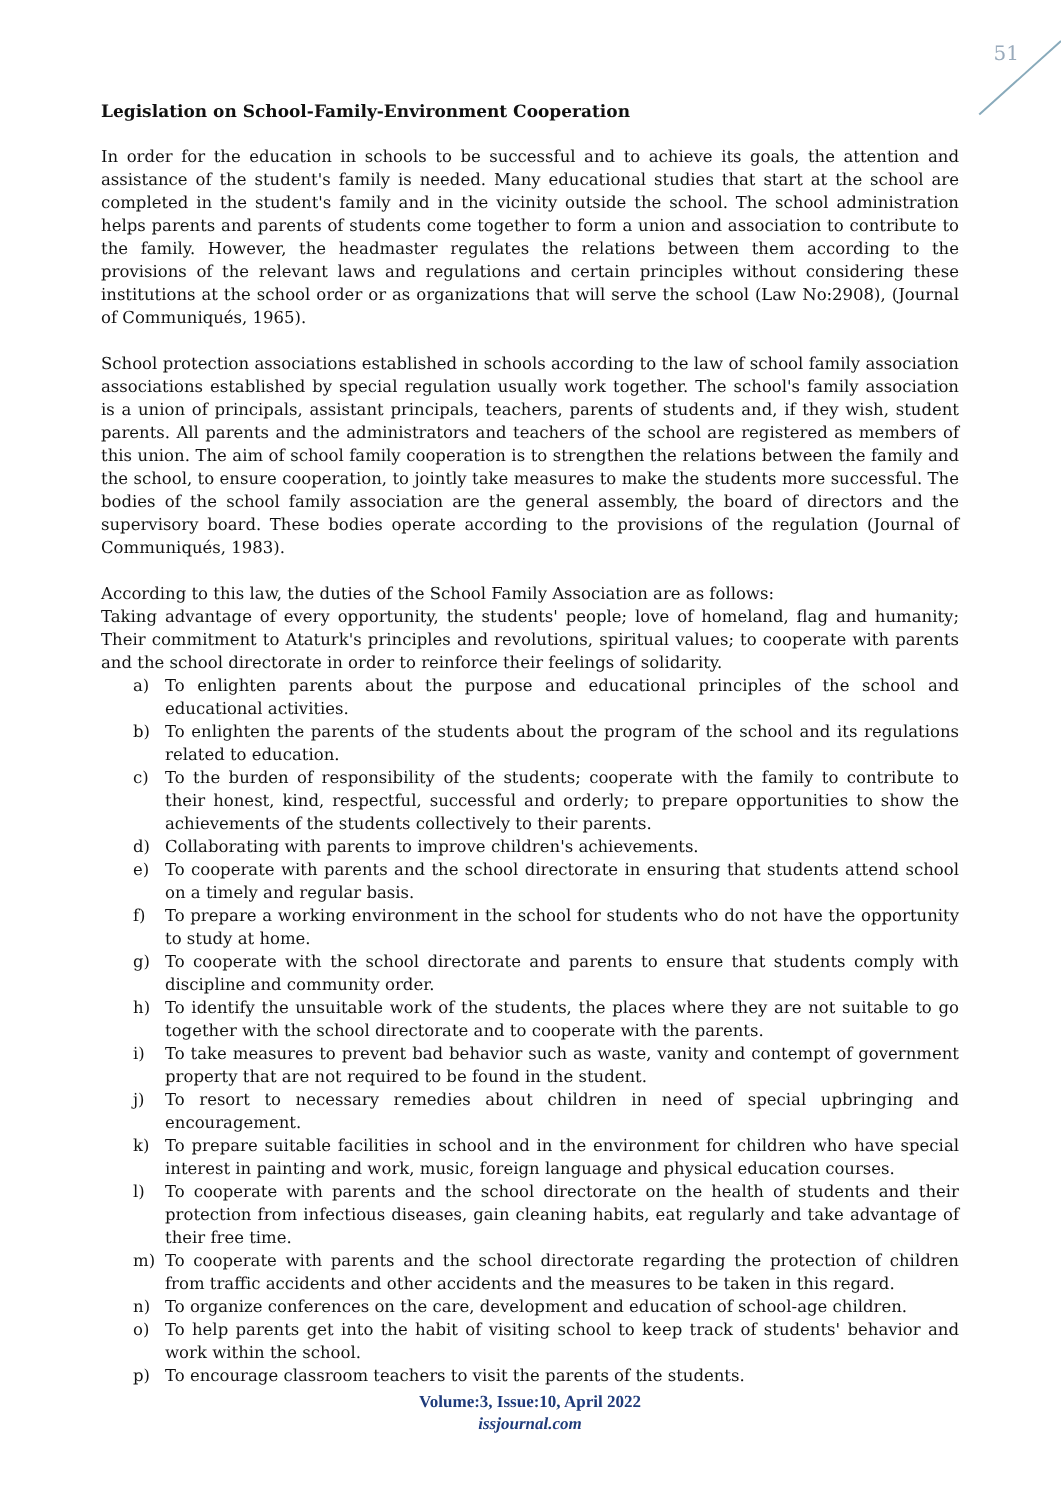51
Legislation on School-Family-Environment Cooperation
In order for the education in schools to be successful and to achieve its goals, the attention and assistance of the student's family is needed. Many educational studies that start at the school are completed in the student's family and in the vicinity outside the school. The school administration helps parents and parents of students come together to form a union and association to contribute to the family. However, the headmaster regulates the relations between them according to the provisions of the relevant laws and regulations and certain principles without considering these institutions at the school order or as organizations that will serve the school (Law No:2908), (Journal of Communiqués, 1965).
School protection associations established in schools according to the law of school family association associations established by special regulation usually work together. The school's family association is a union of principals, assistant principals, teachers, parents of students and, if they wish, student parents. All parents and the administrators and teachers of the school are registered as members of this union. The aim of school family cooperation is to strengthen the relations between the family and the school, to ensure cooperation, to jointly take measures to make the students more successful. The bodies of the school family association are the general assembly, the board of directors and the supervisory board. These bodies operate according to the provisions of the regulation (Journal of Communiqués, 1983).
According to this law, the duties of the School Family Association are as follows:
Taking advantage of every opportunity, the students' people; love of homeland, flag and humanity; Their commitment to Ataturk's principles and revolutions, spiritual values; to cooperate with parents and the school directorate in order to reinforce their feelings of solidarity.
a) To enlighten parents about the purpose and educational principles of the school and educational activities.
b) To enlighten the parents of the students about the program of the school and its regulations related to education.
c) To the burden of responsibility of the students; cooperate with the family to contribute to their honest, kind, respectful, successful and orderly; to prepare opportunities to show the achievements of the students collectively to their parents.
d) Collaborating with parents to improve children's achievements.
e) To cooperate with parents and the school directorate in ensuring that students attend school on a timely and regular basis.
f) To prepare a working environment in the school for students who do not have the opportunity to study at home.
g) To cooperate with the school directorate and parents to ensure that students comply with discipline and community order.
h) To identify the unsuitable work of the students, the places where they are not suitable to go together with the school directorate and to cooperate with the parents.
i) To take measures to prevent bad behavior such as waste, vanity and contempt of government property that are not required to be found in the student.
j) To resort to necessary remedies about children in need of special upbringing and encouragement.
k) To prepare suitable facilities in school and in the environment for children who have special interest in painting and work, music, foreign language and physical education courses.
l) To cooperate with parents and the school directorate on the health of students and their protection from infectious diseases, gain cleaning habits, eat regularly and take advantage of their free time.
m) To cooperate with parents and the school directorate regarding the protection of children from traffic accidents and other accidents and the measures to be taken in this regard.
n) To organize conferences on the care, development and education of school-age children.
o) To help parents get into the habit of visiting school to keep track of students' behavior and work within the school.
p) To encourage classroom teachers to visit the parents of the students.
Volume:3, Issue:10, April 2022
issjournal.com